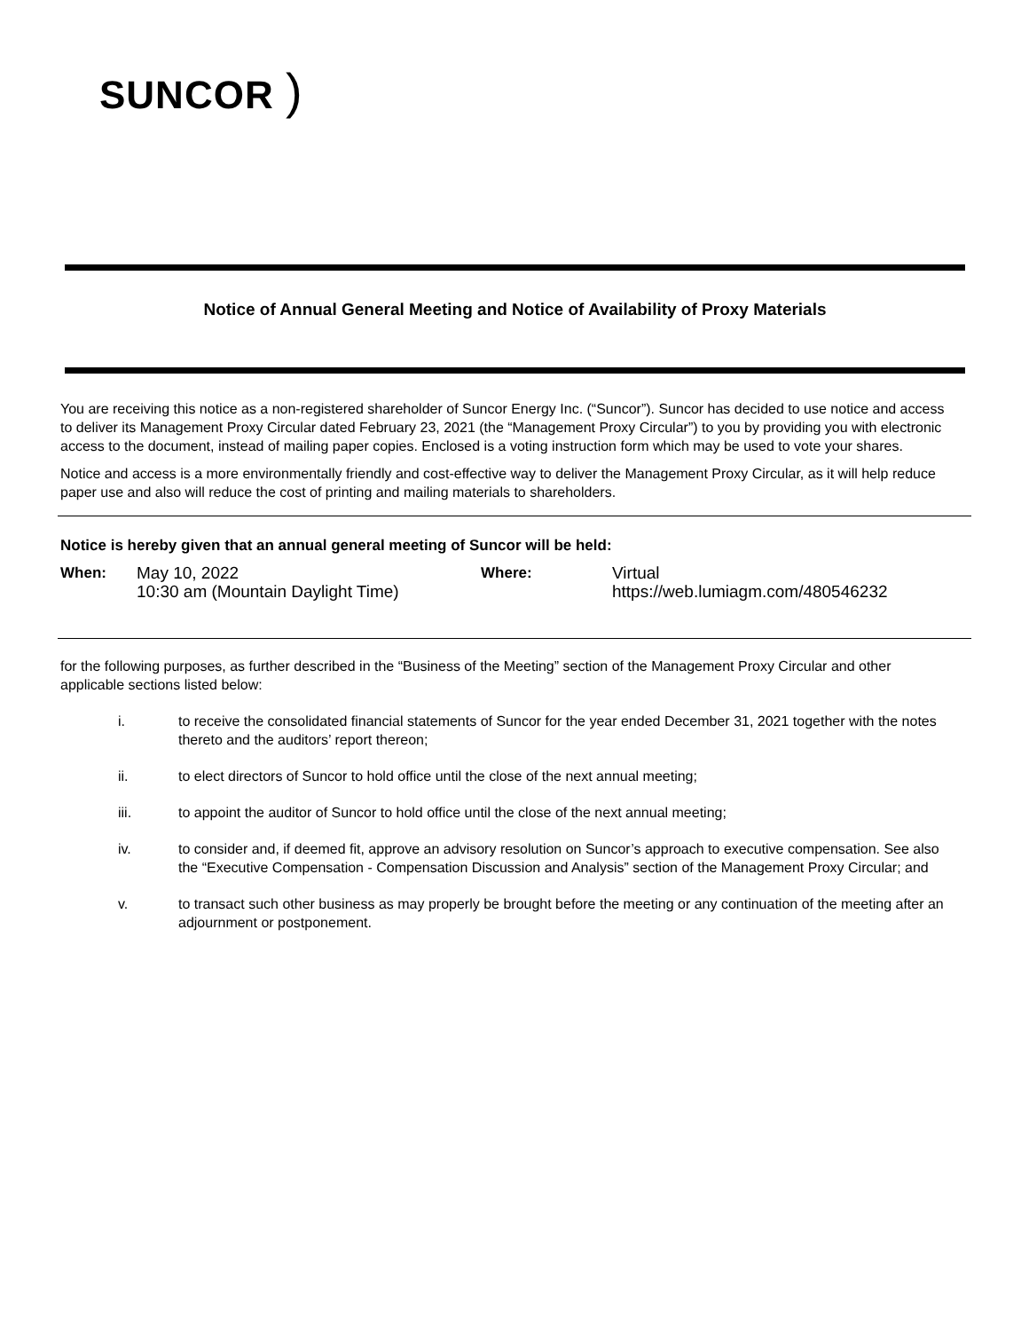SUNCOR )
Notice of Annual General Meeting and Notice of Availability of Proxy Materials
You are receiving this notice as a non-registered shareholder of Suncor Energy Inc. (“Suncor”). Suncor has decided to use notice and access to deliver its Management Proxy Circular dated February 23, 2021 (the “Management Proxy Circular”) to you by providing you with electronic access to the document, instead of mailing paper copies. Enclosed is a voting instruction form which may be used to vote your shares.
Notice and access is a more environmentally friendly and cost-effective way to deliver the Management Proxy Circular, as it will help reduce paper use and also will reduce the cost of printing and mailing materials to shareholders.
Notice is hereby given that an annual general meeting of Suncor will be held:
| When: | May 10, 2022 10:30 am (Mountain Daylight Time) | Where: | Virtual https://web.lumiagm.com/480546232 |
for the following purposes, as further described in the “Business of the Meeting” section of the Management Proxy Circular and other applicable sections listed below:
i. to receive the consolidated financial statements of Suncor for the year ended December 31, 2021 together with the notes thereto and the auditors’ report thereon;
ii. to elect directors of Suncor to hold office until the close of the next annual meeting;
iii. to appoint the auditor of Suncor to hold office until the close of the next annual meeting;
iv. to consider and, if deemed fit, approve an advisory resolution on Suncor’s approach to executive compensation. See also the “Executive Compensation - Compensation Discussion and Analysis” section of the Management Proxy Circular; and
v. to transact such other business as may properly be brought before the meeting or any continuation of the meeting after an adjournment or postponement.